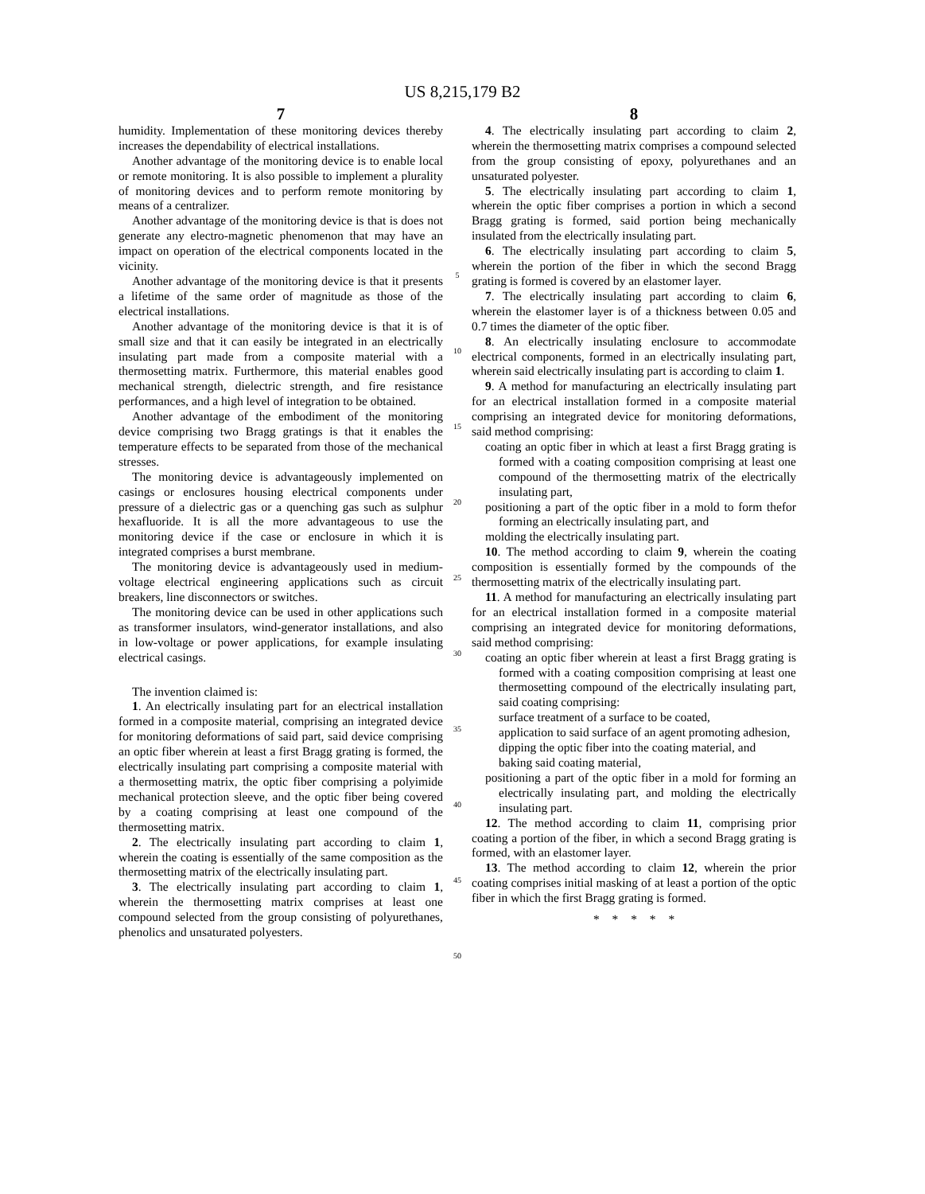US 8,215,179 B2
7
humidity. Implementation of these monitoring devices thereby increases the dependability of electrical installations.
Another advantage of the monitoring device is to enable local or remote monitoring. It is also possible to implement a plurality of monitoring devices and to perform remote monitoring by means of a centralizer.
Another advantage of the monitoring device is that is does not generate any electro-magnetic phenomenon that may have an impact on operation of the electrical components located in the vicinity.
Another advantage of the monitoring device is that it presents a lifetime of the same order of magnitude as those of the electrical installations.
Another advantage of the monitoring device is that it is of small size and that it can easily be integrated in an electrically insulating part made from a composite material with a thermosetting matrix. Furthermore, this material enables good mechanical strength, dielectric strength, and fire resistance performances, and a high level of integration to be obtained.
Another advantage of the embodiment of the monitoring device comprising two Bragg gratings is that it enables the temperature effects to be separated from those of the mechanical stresses.
The monitoring device is advantageously implemented on casings or enclosures housing electrical components under pressure of a dielectric gas or a quenching gas such as sulphur hexafluoride. It is all the more advantageous to use the monitoring device if the case or enclosure in which it is integrated comprises a burst membrane.
The monitoring device is advantageously used in medium-voltage electrical engineering applications such as circuit breakers, line disconnectors or switches.
The monitoring device can be used in other applications such as transformer insulators, wind-generator installations, and also in low-voltage or power applications, for example insulating electrical casings.
The invention claimed is:
1. An electrically insulating part for an electrical installation formed in a composite material, comprising an integrated device for monitoring deformations of said part, said device comprising an optic fiber wherein at least a first Bragg grating is formed, the electrically insulating part comprising a composite material with a thermosetting matrix, the optic fiber comprising a polyimide mechanical protection sleeve, and the optic fiber being covered by a coating comprising at least one compound of the thermosetting matrix.
2. The electrically insulating part according to claim 1, wherein the coating is essentially of the same composition as the thermosetting matrix of the electrically insulating part.
3. The electrically insulating part according to claim 1, wherein the thermosetting matrix comprises at least one compound selected from the group consisting of polyurethanes, phenolics and unsaturated polyesters.
5
10
15
20
25
30
35
40
45
50
8
4. The electrically insulating part according to claim 2, wherein the thermosetting matrix comprises a compound selected from the group consisting of epoxy, polyurethanes and an unsaturated polyester.
5. The electrically insulating part according to claim 1, wherein the optic fiber comprises a portion in which a second Bragg grating is formed, said portion being mechanically insulated from the electrically insulating part.
6. The electrically insulating part according to claim 5, wherein the portion of the fiber in which the second Bragg grating is formed is covered by an elastomer layer.
7. The electrically insulating part according to claim 6, wherein the elastomer layer is of a thickness between 0.05 and 0.7 times the diameter of the optic fiber.
8. An electrically insulating enclosure to accommodate electrical components, formed in an electrically insulating part, wherein said electrically insulating part is according to claim 1.
9. A method for manufacturing an electrically insulating part for an electrical installation formed in a composite material comprising an integrated device for monitoring deformations, said method comprising:
coating an optic fiber in which at least a first Bragg grating is formed with a coating composition comprising at least one compound of the thermosetting matrix of the electrically insulating part,
positioning a part of the optic fiber in a mold to form thefor forming an electrically insulating part, and
molding the electrically insulating part.
10. The method according to claim 9, wherein the coating composition is essentially formed by the compounds of the thermosetting matrix of the electrically insulating part.
11. A method for manufacturing an electrically insulating part for an electrical installation formed in a composite material comprising an integrated device for monitoring deformations, said method comprising:
coating an optic fiber wherein at least a first Bragg grating is formed with a coating composition comprising at least one thermosetting compound of the electrically insulating part, said coating comprising:
surface treatment of a surface to be coated,
application to said surface of an agent promoting adhesion,
dipping the optic fiber into the coating material, and
baking said coating material,
positioning a part of the optic fiber in a mold for forming an electrically insulating part, and molding the electrically insulating part.
12. The method according to claim 11, comprising prior coating a portion of the fiber, in which a second Bragg grating is formed, with an elastomer layer.
13. The method according to claim 12, wherein the prior coating comprises initial masking of at least a portion of the optic fiber in which the first Bragg grating is formed.
* * * * *